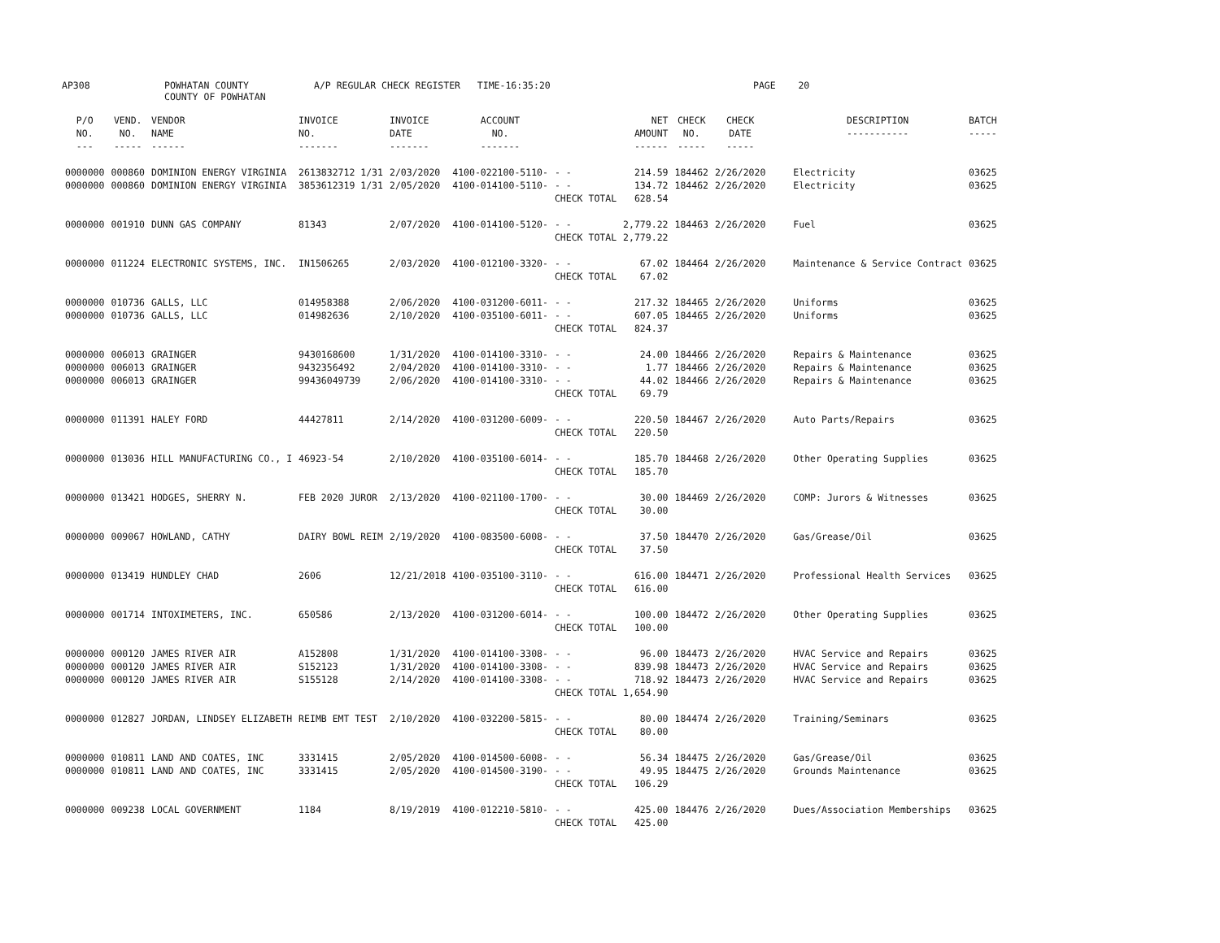AP308 POWHATAN COUNTY COUNTY OF POWHATAN A/P REGULAR CHECK REGISTER TIME-16:35:20 PAGE 20
| P/O NO. --- | VEND. NO. ----- | VENDOR NAME ------ | INVOICE NO. ------- | INVOICE DATE ------- | ACCOUNT NO. ------- | | NET AMOUNT ------ | CHECK NO. ----- | CHECK DATE ----- | DESCRIPTION ----------- | BATCH ----- |
| --- | --- | --- | --- | --- | --- | --- | --- | --- | --- | --- | --- |
| 0000000 | 000860 | DOMINION ENERGY VIRGINIA | 2613832712 1/31 | 2/03/2020 | 4100-022100-5110- | - - | 214.59 | 184462 | 2/26/2020 | Electricity | 03625 |
| 0000000 | 000860 | DOMINION ENERGY VIRGINIA | 3853612319 1/31 | 2/05/2020 | 4100-014100-5110- | - - | 134.72 | 184462 | 2/26/2020 | Electricity | 03625 |
| | | | | | | CHECK TOTAL | 628.54 | | | | |
| 0000000 | 001910 | DUNN GAS COMPANY | 81343 | 2/07/2020 | 4100-014100-5120- | - - | 2,779.22 | 184463 | 2/26/2020 | Fuel | 03625 |
| | | | | | | CHECK TOTAL | 2,779.22 | | | | |
| 0000000 | 011224 | ELECTRONIC SYSTEMS, INC. | IN1506265 | 2/03/2020 | 4100-012100-3320- | - - | 67.02 | 184464 | 2/26/2020 | Maintenance & Service Contract | 03625 |
| | | | | | | CHECK TOTAL | 67.02 | | | | |
| 0000000 | 010736 | GALLS, LLC | 014958388 | 2/06/2020 | 4100-031200-6011- | - - | 217.32 | 184465 | 2/26/2020 | Uniforms | 03625 |
| 0000000 | 010736 | GALLS, LLC | 014982636 | 2/10/2020 | 4100-035100-6011- | - - | 607.05 | 184465 | 2/26/2020 | Uniforms | 03625 |
| | | | | | | CHECK TOTAL | 824.37 | | | | |
| 0000000 | 006013 | GRAINGER | 9430168600 | 1/31/2020 | 4100-014100-3310- | - - | 24.00 | 184466 | 2/26/2020 | Repairs & Maintenance | 03625 |
| 0000000 | 006013 | GRAINGER | 9432356492 | 2/04/2020 | 4100-014100-3310- | - - | 1.77 | 184466 | 2/26/2020 | Repairs & Maintenance | 03625 |
| 0000000 | 006013 | GRAINGER | 99436049739 | 2/06/2020 | 4100-014100-3310- | - - | 44.02 | 184466 | 2/26/2020 | Repairs & Maintenance | 03625 |
| | | | | | | CHECK TOTAL | 69.79 | | | | |
| 0000000 | 011391 | HALEY FORD | 44427811 | 2/14/2020 | 4100-031200-6009- | - - | 220.50 | 184467 | 2/26/2020 | Auto Parts/Repairs | 03625 |
| | | | | | | CHECK TOTAL | 220.50 | | | | |
| 0000000 | 013036 | HILL MANUFACTURING CO., I | 46923-54 | 2/10/2020 | 4100-035100-6014- | - - | 185.70 | 184468 | 2/26/2020 | Other Operating Supplies | 03625 |
| | | | | | | CHECK TOTAL | 185.70 | | | | |
| 0000000 | 013421 | HODGES, SHERRY N. | FEB 2020 JUROR | 2/13/2020 | 4100-021100-1700- | - - | 30.00 | 184469 | 2/26/2020 | COMP: Jurors & Witnesses | 03625 |
| | | | | | | CHECK TOTAL | 30.00 | | | | |
| 0000000 | 009067 | HOWLAND, CATHY | DAIRY BOWL REIM | 2/19/2020 | 4100-083500-6008- | - - | 37.50 | 184470 | 2/26/2020 | Gas/Grease/Oil | 03625 |
| | | | | | | CHECK TOTAL | 37.50 | | | | |
| 0000000 | 013419 | HUNDLEY CHAD | 2606 | 12/21/2018 | 4100-035100-3110- | - - | 616.00 | 184471 | 2/26/2020 | Professional Health Services | 03625 |
| | | | | | | CHECK TOTAL | 616.00 | | | | |
| 0000000 | 001714 | INTOXIMETERS, INC. | 650586 | 2/13/2020 | 4100-031200-6014- | - - | 100.00 | 184472 | 2/26/2020 | Other Operating Supplies | 03625 |
| | | | | | | CHECK TOTAL | 100.00 | | | | |
| 0000000 | 000120 | JAMES RIVER AIR | A152808 | 1/31/2020 | 4100-014100-3308- | - - | 96.00 | 184473 | 2/26/2020 | HVAC Service and Repairs | 03625 |
| 0000000 | 000120 | JAMES RIVER AIR | S152123 | 1/31/2020 | 4100-014100-3308- | - - | 839.98 | 184473 | 2/26/2020 | HVAC Service and Repairs | 03625 |
| 0000000 | 000120 | JAMES RIVER AIR | S155128 | 2/14/2020 | 4100-014100-3308- | - - | 718.92 | 184473 | 2/26/2020 | HVAC Service and Repairs | 03625 |
| | | | | | | CHECK TOTAL | 1,654.90 | | | | |
| 0000000 | 012827 | JORDAN, LINDSEY ELIZABETH | REIMB EMT TEST | 2/10/2020 | 4100-032200-5815- | - - | 80.00 | 184474 | 2/26/2020 | Training/Seminars | 03625 |
| | | | | | | CHECK TOTAL | 80.00 | | | | |
| 0000000 | 010811 | LAND AND COATES, INC | 3331415 | 2/05/2020 | 4100-014500-6008- | - - | 56.34 | 184475 | 2/26/2020 | Gas/Grease/Oil | 03625 |
| 0000000 | 010811 | LAND AND COATES, INC | 3331415 | 2/05/2020 | 4100-014500-3190- | - - | 49.95 | 184475 | 2/26/2020 | Grounds Maintenance | 03625 |
| | | | | | | CHECK TOTAL | 106.29 | | | | |
| 0000000 | 009238 | LOCAL GOVERNMENT | 1184 | 8/19/2019 | 4100-012210-5810- | - - | 425.00 | 184476 | 2/26/2020 | Dues/Association Memberships | 03625 |
| | | | | | | CHECK TOTAL | 425.00 | | | | |